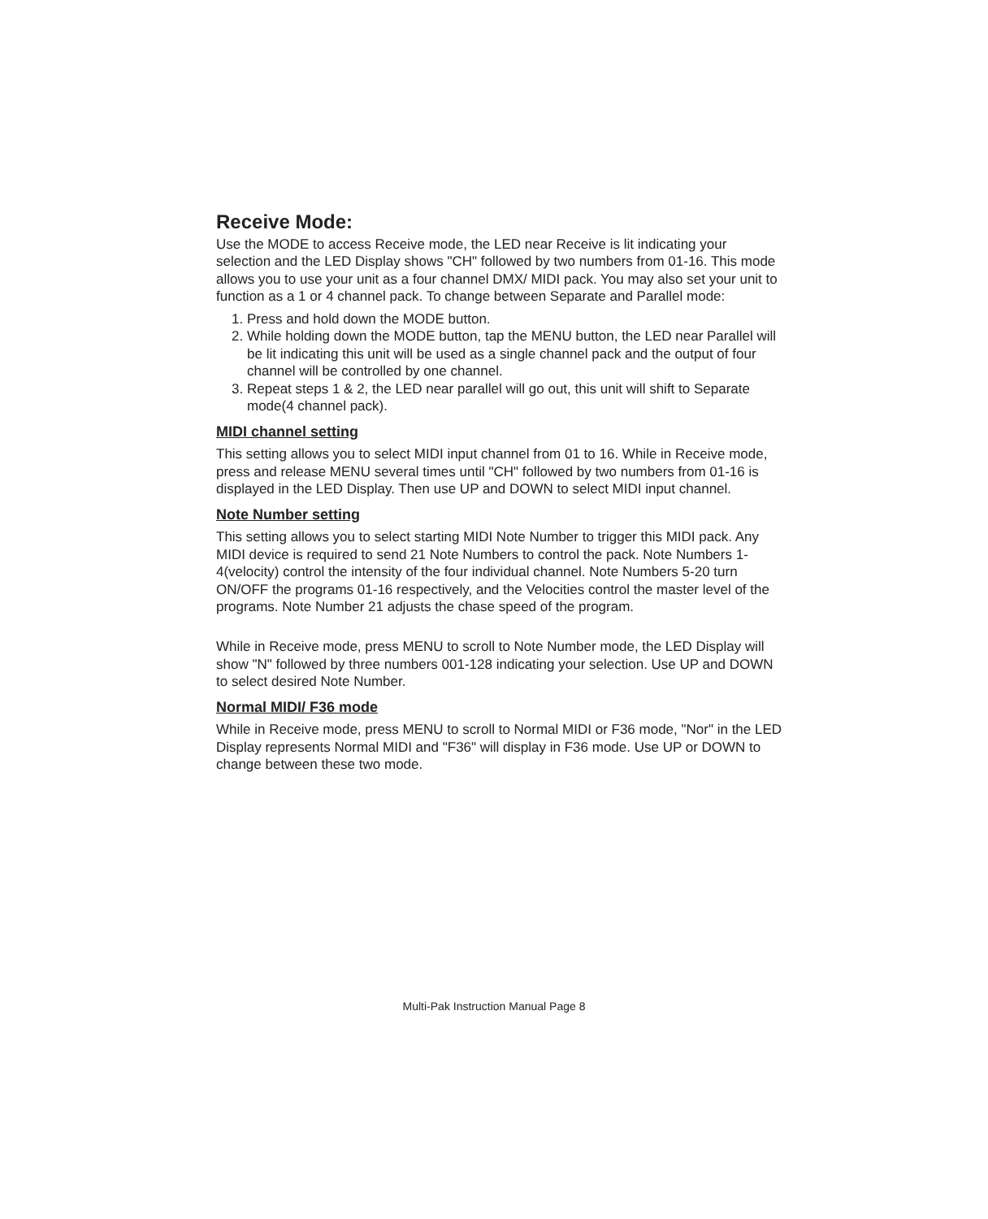Receive Mode:
Use the MODE to access Receive mode, the LED near Receive is lit indicating your selection and the LED Display shows "CH" followed by two numbers from 01-16. This mode allows you to use your unit as a four channel DMX/ MIDI pack. You may also set your unit to function as a 1 or 4 channel pack. To change between Separate and Parallel mode:
1. Press and hold down the MODE button.
2. While holding down the MODE button, tap the MENU button, the LED near Parallel will be lit indicating this unit will be used as a single channel pack and the output of four channel will be controlled by one channel.
3. Repeat steps 1 & 2, the LED near parallel will go out, this unit will shift to Separate mode(4 channel pack).
MIDI channel setting
This setting allows you to select MIDI input channel from 01 to 16. While in Receive mode, press and release MENU several times until "CH" followed by two numbers from 01-16 is displayed in the LED Display. Then use UP and DOWN to select MIDI input channel.
Note Number setting
This setting allows you to select starting MIDI Note Number to trigger this MIDI pack. Any MIDI device is required to send 21 Note Numbers to control the pack. Note Numbers 1-4(velocity) control the intensity of the four individual channel. Note Numbers 5-20 turn ON/OFF the programs 01-16 respectively, and the Velocities control the master level of the programs. Note Number 21 adjusts the chase speed of the program.
While in Receive mode, press MENU to scroll to Note Number mode, the LED Display will show "N" followed by three numbers 001-128 indicating your selection. Use UP and DOWN to select desired Note Number.
Normal MIDI/ F36 mode
While in Receive mode, press MENU to scroll to Normal MIDI or F36 mode, "Nor" in the LED Display represents Normal MIDI and "F36" will display in F36 mode. Use UP or DOWN to change between these two mode.
Multi-Pak Instruction Manual Page 8